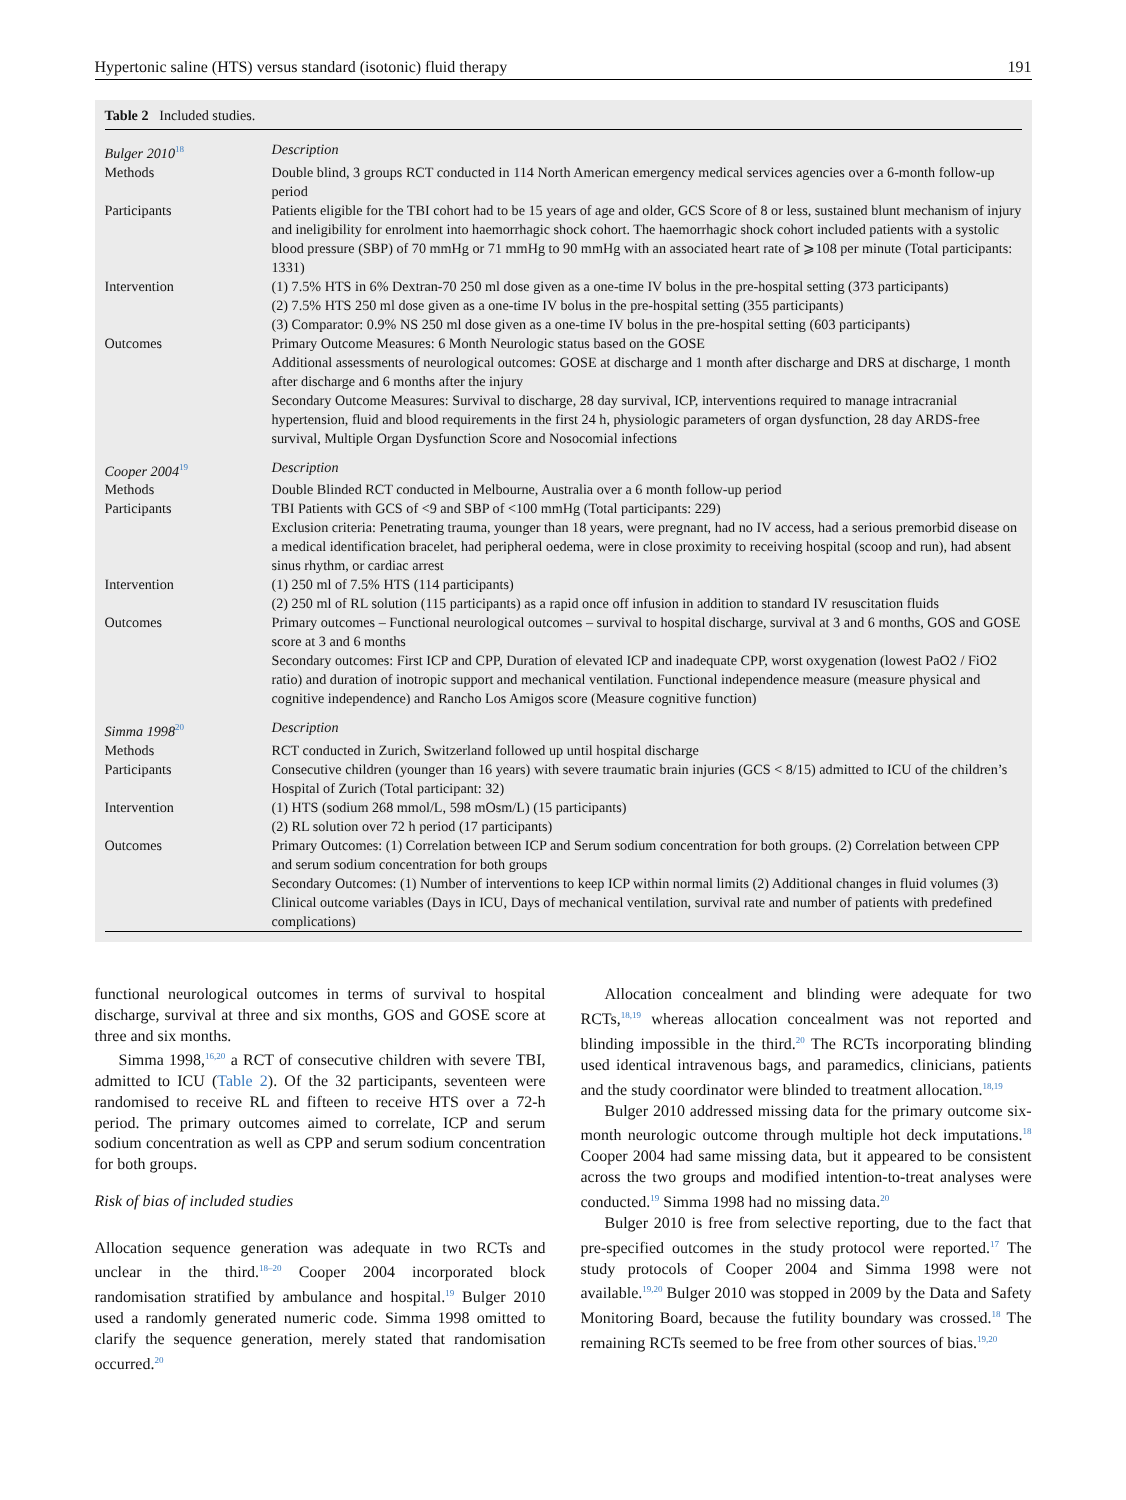Hypertonic saline (HTS) versus standard (isotonic) fluid therapy 191
Table 2 Included studies.
| Bulger 2010<sup>18</sup> | Description |
| Methods | Double blind, 3 groups RCT conducted in 114 North American emergency medical services agencies over a 6-month follow-up period |
| Participants | Patients eligible for the TBI cohort had to be 15 years of age and older, GCS Score of 8 or less, sustained blunt mechanism of injury and ineligibility for enrolment into haemorrhagic shock cohort. The haemorrhagic shock cohort included patients with a systolic blood pressure (SBP) of 70 mmHg or 71 mmHg to 90 mmHg with an associated heart rate of ⩾108 per minute (Total participants: 1331) |
| Intervention | (1) 7.5% HTS in 6% Dextran-70 250 ml dose given as a one-time IV bolus in the pre-hospital setting (373 participants) (2) 7.5% HTS 250 ml dose given as a one-time IV bolus in the pre-hospital setting (355 participants) (3) Comparator: 0.9% NS 250 ml dose given as a one-time IV bolus in the pre-hospital setting (603 participants) |
| Outcomes | Primary Outcome Measures: 6 Month Neurologic status based on the GOSE Additional assessments of neurological outcomes: GOSE at discharge and 1 month after discharge and DRS at discharge, 1 month after discharge and 6 months after the injury Secondary Outcome Measures: Survival to discharge, 28 day survival, ICP, interventions required to manage intracranial hypertension, fluid and blood requirements in the first 24 h, physiologic parameters of organ dysfunction, 28 day ARDS-free survival, Multiple Organ Dysfunction Score and Nosocomial infections |
| Cooper 2004<sup>19</sup> | Description |
| Methods | Double Blinded RCT conducted in Melbourne, Australia over a 6 month follow-up period |
| Participants | TBI Patients with GCS of <9 and SBP of <100 mmHg (Total participants: 229) Exclusion criteria: Penetrating trauma, younger than 18 years, were pregnant, had no IV access, had a serious premorbid disease on a medical identification bracelet, had peripheral oedema, were in close proximity to receiving hospital (scoop and run), had absent sinus rhythm, or cardiac arrest |
| Intervention | (1) 250 ml of 7.5% HTS (114 participants) (2) 250 ml of RL solution (115 participants) as a rapid once off infusion in addition to standard IV resuscitation fluids |
| Outcomes | Primary outcomes – Functional neurological outcomes – survival to hospital discharge, survival at 3 and 6 months, GOS and GOSE score at 3 and 6 months Secondary outcomes: First ICP and CPP, Duration of elevated ICP and inadequate CPP, worst oxygenation (lowest PaO2 / FiO2 ratio) and duration of inotropic support and mechanical ventilation. Functional independence measure (measure physical and cognitive independence) and Rancho Los Amigos score (Measure cognitive function) |
| Simma 1998<sup>20</sup> | Description |
| Methods | RCT conducted in Zurich, Switzerland followed up until hospital discharge |
| Participants | Consecutive children (younger than 16 years) with severe traumatic brain injuries (GCS < 8/15) admitted to ICU of the children’s Hospital of Zurich (Total participant: 32) |
| Intervention | (1) HTS (sodium 268 mmol/L, 598 mOsm/L) (15 participants) (2) RL solution over 72 h period (17 participants) |
| Outcomes | Primary Outcomes: (1) Correlation between ICP and Serum sodium concentration for both groups. (2) Correlation between CPP and serum sodium concentration for both groups Secondary Outcomes: (1) Number of interventions to keep ICP within normal limits (2) Additional changes in fluid volumes (3) Clinical outcome variables (Days in ICU, Days of mechanical ventilation, survival rate and number of patients with predefined complications) |
functional neurological outcomes in terms of survival to hospital discharge, survival at three and six months, GOS and GOSE score at three and six months.
Simma 1998,<sup>16,20</sup> a RCT of consecutive children with severe TBI, admitted to ICU (Table 2). Of the 32 participants, seventeen were randomised to receive RL and fifteen to receive HTS over a 72-h period. The primary outcomes aimed to correlate, ICP and serum sodium concentration as well as CPP and serum sodium concentration for both groups.
Risk of bias of included studies
Allocation sequence generation was adequate in two RCTs and unclear in the third.<sup>18–20</sup> Cooper 2004 incorporated block randomisation stratified by ambulance and hospital.<sup>19</sup> Bulger 2010 used a randomly generated numeric code. Simma 1998 omitted to clarify the sequence generation, merely stated that randomisation occurred.<sup>20</sup>
Allocation concealment and blinding were adequate for two RCTs,<sup>18,19</sup> whereas allocation concealment was not reported and blinding impossible in the third.<sup>20</sup> The RCTs incorporating blinding used identical intravenous bags, and paramedics, clinicians, patients and the study coordinator were blinded to treatment allocation.<sup>18,19</sup>
Bulger 2010 addressed missing data for the primary outcome six-month neurologic outcome through multiple hot deck imputations.<sup>18</sup> Cooper 2004 had same missing data, but it appeared to be consistent across the two groups and modified intention-to-treat analyses were conducted.<sup>19</sup> Simma 1998 had no missing data.<sup>20</sup>
Bulger 2010 is free from selective reporting, due to the fact that pre-specified outcomes in the study protocol were reported.<sup>17</sup> The study protocols of Cooper 2004 and Simma 1998 were not available.<sup>19,20</sup> Bulger 2010 was stopped in 2009 by the Data and Safety Monitoring Board, because the futility boundary was crossed.<sup>18</sup> The remaining RCTs seemed to be free from other sources of bias.<sup>19,20</sup>